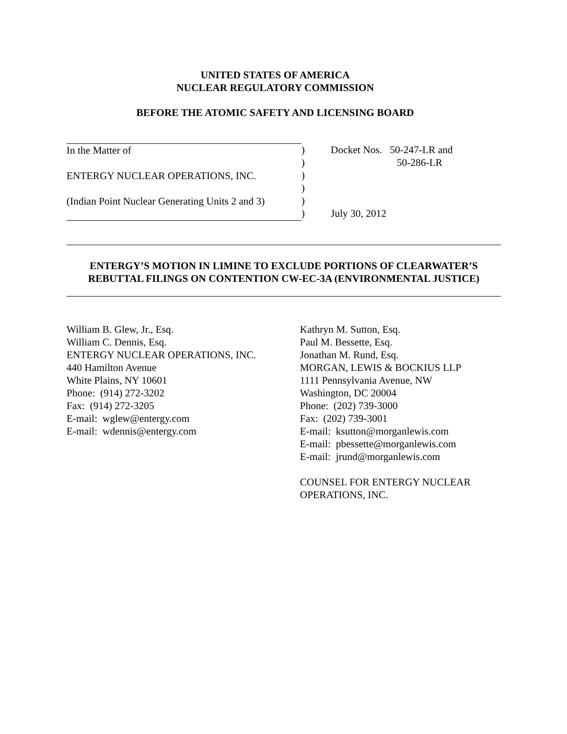UNITED STATES OF AMERICA
NUCLEAR REGULATORY COMMISSION
BEFORE THE ATOMIC SAFETY AND LICENSING BOARD
In the Matter of
ENTERGY NUCLEAR OPERATIONS, INC.
(Indian Point Nuclear Generating Units 2 and 3)
)
)
)
)
)
)
Docket Nos. 50-247-LR and
50-286-LR
July 30, 2012
ENTERGY’S MOTION IN LIMINE TO EXCLUDE PORTIONS OF CLEARWATER’S REBUTTAL FILINGS ON CONTENTION CW-EC-3A (ENVIRONMENTAL JUSTICE)
William B. Glew, Jr., Esq.
William C. Dennis, Esq.
ENTERGY NUCLEAR OPERATIONS, INC.
440 Hamilton Avenue
White Plains, NY 10601
Phone: (914) 272-3202
Fax: (914) 272-3205
E-mail: wglew@entergy.com
E-mail: wdennis@entergy.com
Kathryn M. Sutton, Esq.
Paul M. Bessette, Esq.
Jonathan M. Rund, Esq.
MORGAN, LEWIS & BOCKIUS LLP
1111 Pennsylvania Avenue, NW
Washington, DC 20004
Phone: (202) 739-3000
Fax: (202) 739-3001
E-mail: ksutton@morganlewis.com
E-mail: pbessette@morganlewis.com
E-mail: jrund@morganlewis.com
COUNSEL FOR ENTERGY NUCLEAR
OPERATIONS, INC.